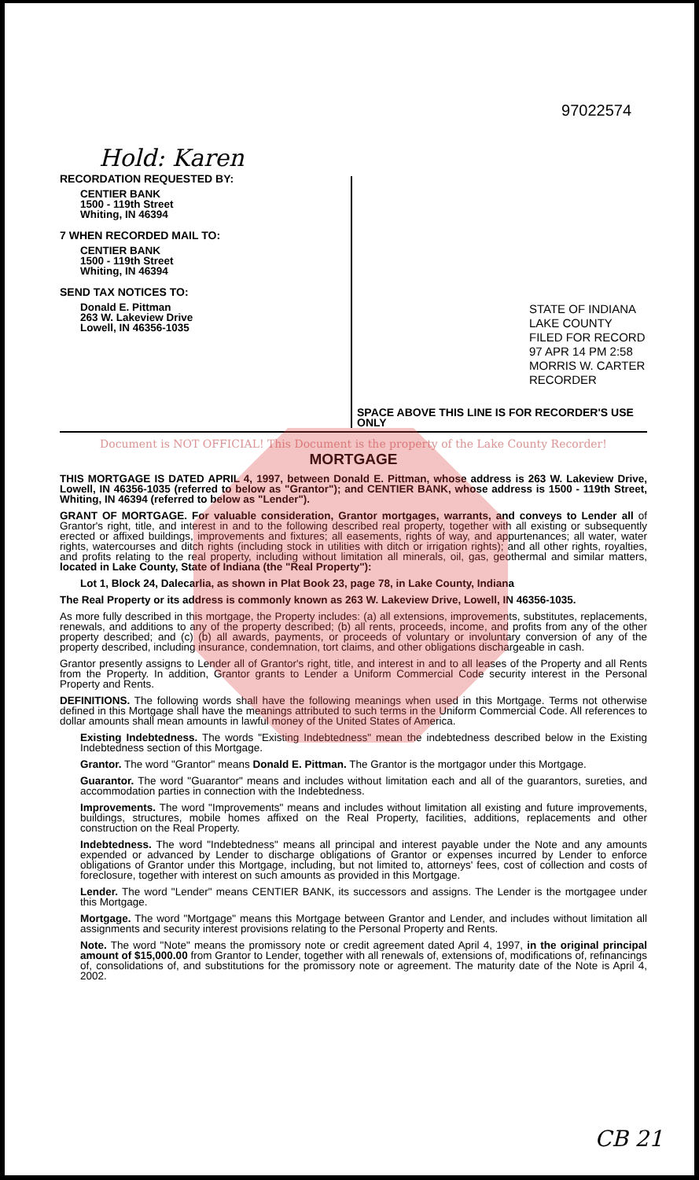Hold: Karen
RECORDATION REQUESTED BY:
CENTIER BANK
1500 - 119th Street
Whiting, IN 46394
7 WHEN RECORDED MAIL TO:
CENTIER BANK
1500 - 119th Street
Whiting, IN 46394
SEND TAX NOTICES TO:
Donald E. Pittman
263 W. Lakeview Drive
Lowell, IN 46356-1035
97022574
STATE OF INDIANA
LAKE COUNTY
FILED FOR RECORD
97 APR 14 PM 2:58
MORRIS W. CARTER
RECORDER
SPACE ABOVE THIS LINE IS FOR RECORDER'S USE
ONLY
Document is NOT OFFICIAL! This Document is the property of the Lake County Recorder!
MORTGAGE
THIS MORTGAGE IS DATED APRIL 4, 1997, between Donald E. Pittman, whose address is 263 W. Lakeview Drive, Lowell, IN 46356-1035 (referred to below as "Grantor"); and CENTIER BANK, whose address is 1500 - 119th Street, Whiting, IN 46394 (referred to below as "Lender").
GRANT OF MORTGAGE. For valuable consideration, Grantor mortgages, warrants, and conveys to Lender all of Grantor's right, title, and interest in and to the following described real property, together with all existing or subsequently erected or affixed buildings, improvements and fixtures; all easements, rights of way, and appurtenances; all water, water rights, watercourses and ditch rights (including stock in utilities with ditch or irrigation rights); and all other rights, royalties, and profits relating to the real property, including without limitation all minerals, oil, gas, geothermal and similar matters, located in Lake County, State of Indiana (the "Real Property"):
Lot 1, Block 24, Dalecarlia, as shown in Plat Book 23, page 78, in Lake County, Indiana
The Real Property or its address is commonly known as 263 W. Lakeview Drive, Lowell, IN 46356-1035.
As more fully described in this mortgage, the Property includes: (a) all extensions, improvements, substitutes, replacements, renewals, and additions to any of the property described; (b) all rents, proceeds, income, and profits from any of the other property described; and (c) (b) all awards, payments, or proceeds of voluntary or involuntary conversion of any of the property described, including insurance, condemnation, tort claims, and other obligations dischargeable in cash.
Grantor presently assigns to Lender all of Grantor's right, title, and interest in and to all leases of the Property and all Rents from the Property. In addition, Grantor grants to Lender a Uniform Commercial Code security interest in the Personal Property and Rents.
DEFINITIONS. The following words shall have the following meanings when used in this Mortgage. Terms not otherwise defined in this Mortgage shall have the meanings attributed to such terms in the Uniform Commercial Code. All references to dollar amounts shall mean amounts in lawful money of the United States of America.
Existing Indebtedness. The words "Existing Indebtedness" mean the indebtedness described below in the Existing Indebtedness section of this Mortgage.
Grantor. The word "Grantor" means Donald E. Pittman. The Grantor is the mortgagor under this Mortgage.
Guarantor. The word "Guarantor" means and includes without limitation each and all of the guarantors, sureties, and accommodation parties in connection with the Indebtedness.
Improvements. The word "Improvements" means and includes without limitation all existing and future improvements, buildings, structures, mobile homes affixed on the Real Property, facilities, additions, replacements and other construction on the Real Property.
Indebtedness. The word "Indebtedness" means all principal and interest payable under the Note and any amounts expended or advanced by Lender to discharge obligations of Grantor or expenses incurred by Lender to enforce obligations of Grantor under this Mortgage, including, but not limited to, attorneys' fees, cost of collection and costs of foreclosure, together with interest on such amounts as provided in this Mortgage.
Lender. The word "Lender" means CENTIER BANK, its successors and assigns. The Lender is the mortgagee under this Mortgage.
Mortgage. The word "Mortgage" means this Mortgage between Grantor and Lender, and includes without limitation all assignments and security interest provisions relating to the Personal Property and Rents.
Note. The word "Note" means the promissory note or credit agreement dated April 4, 1997, in the original principal amount of $15,000.00 from Grantor to Lender, together with all renewals of, extensions of, modifications of, refinancings of, consolidations of, and substitutions for the promissory note or agreement. The maturity date of the Note is April 4, 2002.
CB 21